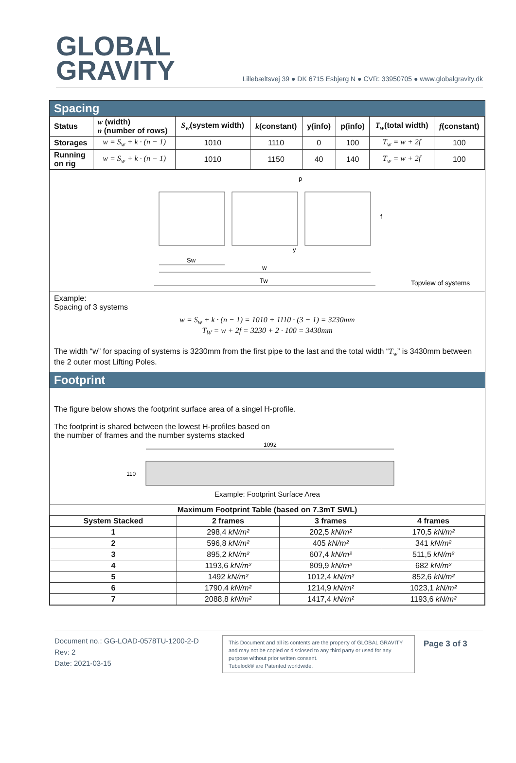GLOBAL
GRAVITY
Lillebæltsvej 39 ● DK 6715 Esbjerg N ● CVR: 33950705 ● www.globalgravity.dk
Spacing
| Status | w (width) n (number of rows) | S<sub>w</sub> (system width) | k (constant) | y(info) | p(info) | T<sub>w</sub> (total width) | f (constant) |
| --- | --- | --- | --- | --- | --- | --- | --- |
| Storages | w = S<sub>w</sub> + k · (n − 1) | 1010 | 1110 | 0 | 100 | T<sub>w</sub> = w + 2f | 100 |
| Running on rig | w = S<sub>w</sub> + k · (n − 1) | 1010 | 1150 | 40 | 140 | T<sub>w</sub> = w + 2f | 100 |
Sw
w
Tw
p
y
f
Topview of systems
Example:
Spacing of 3 systems
w = S<sub>w</sub> + k · (n − 1) = 1010 + 1110 · (3 − 1) = 3230mm
T<sub>W</sub> = w + 2f = 3230 + 2 · 100 = 3430mm
The width “w” for spacing of systems is 3230mm from the first pipe to the last and the total width “T<sub>w</sub>” is 3430mm between the 2 outer most Lifting Poles.
Footprint
The figure below shows the footprint surface area of a singel H-profile.
The footprint is shared between the lowest H-profiles based on
the number of frames and the number systems stacked
1092
110
Example: Footprint Surface Area
| Maximum Footprint Table (based on 7.3mT SWL) | | | |
| --- | --- | --- | --- |
| System Stacked | 2 frames | 3 frames | 4 frames |
| 1 | 298,4 kN/m² | 202,5 kN/m² | 170,5 kN/m² |
| 2 | 596,8 kN/m² | 405 kN/m² | 341 kN/m² |
| 3 | 895,2 kN/m² | 607,4 kN/m² | 511,5 kN/m² |
| 4 | 1193,6 kN/m² | 809,9 kN/m² | 682 kN/m² |
| 5 | 1492 kN/m² | 1012,4 kN/m² | 852,6 kN/m² |
| 6 | 1790,4 kN/m² | 1214,9 kN/m² | 1023,1 kN/m² |
| 7 | 2088,8 kN/m² | 1417,4 kN/m² | 1193,6 kN/m² |
Document no.: GG-LOAD-0578TU-1200-2-D
Rev: 2
Date: 2021-03-15
This Document and all its contents are the property of GLOBAL GRAVITY and may not be copied or disclosed to any third party or used for any purpose without prior written consent.
Tubelock® are Patented worldwide.
Page 3 of 3